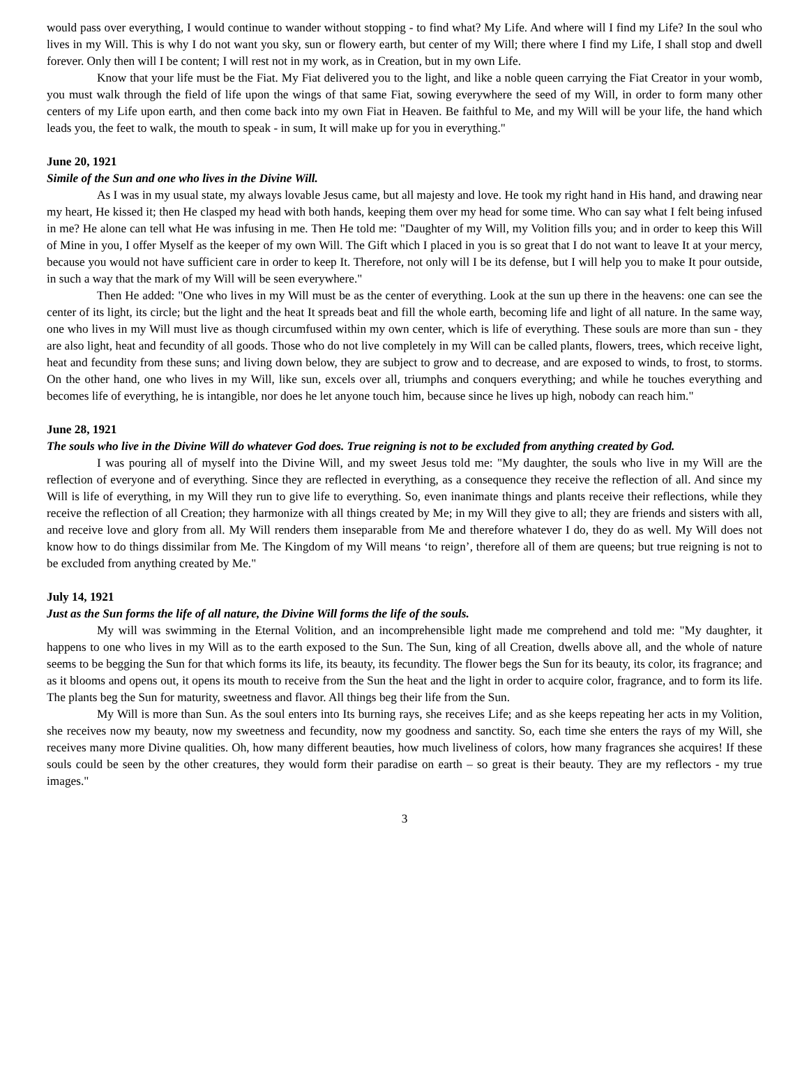would pass over everything, I would continue to wander without stopping - to find what? My Life. And where will I find my Life? In the soul who lives in my Will. This is why I do not want you sky, sun or flowery earth, but center of my Will; there where I find my Life, I shall stop and dwell forever. Only then will I be content; I will rest not in my work, as in Creation, but in my own Life.
Know that your life must be the Fiat. My Fiat delivered you to the light, and like a noble queen carrying the Fiat Creator in your womb, you must walk through the field of life upon the wings of that same Fiat, sowing everywhere the seed of my Will, in order to form many other centers of my Life upon earth, and then come back into my own Fiat in Heaven. Be faithful to Me, and my Will will be your life, the hand which leads you, the feet to walk, the mouth to speak - in sum, It will make up for you in everything."
June 20, 1921
Simile of the Sun and one who lives in the Divine Will.
As I was in my usual state, my always lovable Jesus came, but all majesty and love. He took my right hand in His hand, and drawing near my heart, He kissed it; then He clasped my head with both hands, keeping them over my head for some time. Who can say what I felt being infused in me? He alone can tell what He was infusing in me. Then He told me: "Daughter of my Will, my Volition fills you; and in order to keep this Will of Mine in you, I offer Myself as the keeper of my own Will. The Gift which I placed in you is so great that I do not want to leave It at your mercy, because you would not have sufficient care in order to keep It. Therefore, not only will I be its defense, but I will help you to make It pour outside, in such a way that the mark of my Will will be seen everywhere."
Then He added: "One who lives in my Will must be as the center of everything. Look at the sun up there in the heavens: one can see the center of its light, its circle; but the light and the heat It spreads beat and fill the whole earth, becoming life and light of all nature. In the same way, one who lives in my Will must live as though circumfused within my own center, which is life of everything. These souls are more than sun - they are also light, heat and fecundity of all goods. Those who do not live completely in my Will can be called plants, flowers, trees, which receive light, heat and fecundity from these suns; and living down below, they are subject to grow and to decrease, and are exposed to winds, to frost, to storms. On the other hand, one who lives in my Will, like sun, excels over all, triumphs and conquers everything; and while he touches everything and becomes life of everything, he is intangible, nor does he let anyone touch him, because since he lives up high, nobody can reach him."
June 28, 1921
The souls who live in the Divine Will do whatever God does. True reigning is not to be excluded from anything created by God.
I was pouring all of myself into the Divine Will, and my sweet Jesus told me: "My daughter, the souls who live in my Will are the reflection of everyone and of everything. Since they are reflected in everything, as a consequence they receive the reflection of all. And since my Will is life of everything, in my Will they run to give life to everything. So, even inanimate things and plants receive their reflections, while they receive the reflection of all Creation; they harmonize with all things created by Me; in my Will they give to all; they are friends and sisters with all, and receive love and glory from all. My Will renders them inseparable from Me and therefore whatever I do, they do as well. My Will does not know how to do things dissimilar from Me. The Kingdom of my Will means ‘to reign’, therefore all of them are queens; but true reigning is not to be excluded from anything created by Me."
July 14, 1921
Just as the Sun forms the life of all nature, the Divine Will forms the life of the souls.
My will was swimming in the Eternal Volition, and an incomprehensible light made me comprehend and told me: "My daughter, it happens to one who lives in my Will as to the earth exposed to the Sun. The Sun, king of all Creation, dwells above all, and the whole of nature seems to be begging the Sun for that which forms its life, its beauty, its fecundity. The flower begs the Sun for its beauty, its color, its fragrance; and as it blooms and opens out, it opens its mouth to receive from the Sun the heat and the light in order to acquire color, fragrance, and to form its life. The plants beg the Sun for maturity, sweetness and flavor. All things beg their life from the Sun.
My Will is more than Sun. As the soul enters into Its burning rays, she receives Life; and as she keeps repeating her acts in my Volition, she receives now my beauty, now my sweetness and fecundity, now my goodness and sanctity. So, each time she enters the rays of my Will, she receives many more Divine qualities. Oh, how many different beauties, how much liveliness of colors, how many fragrances she acquires! If these souls could be seen by the other creatures, they would form their paradise on earth – so great is their beauty. They are my reflectors - my true images."
3